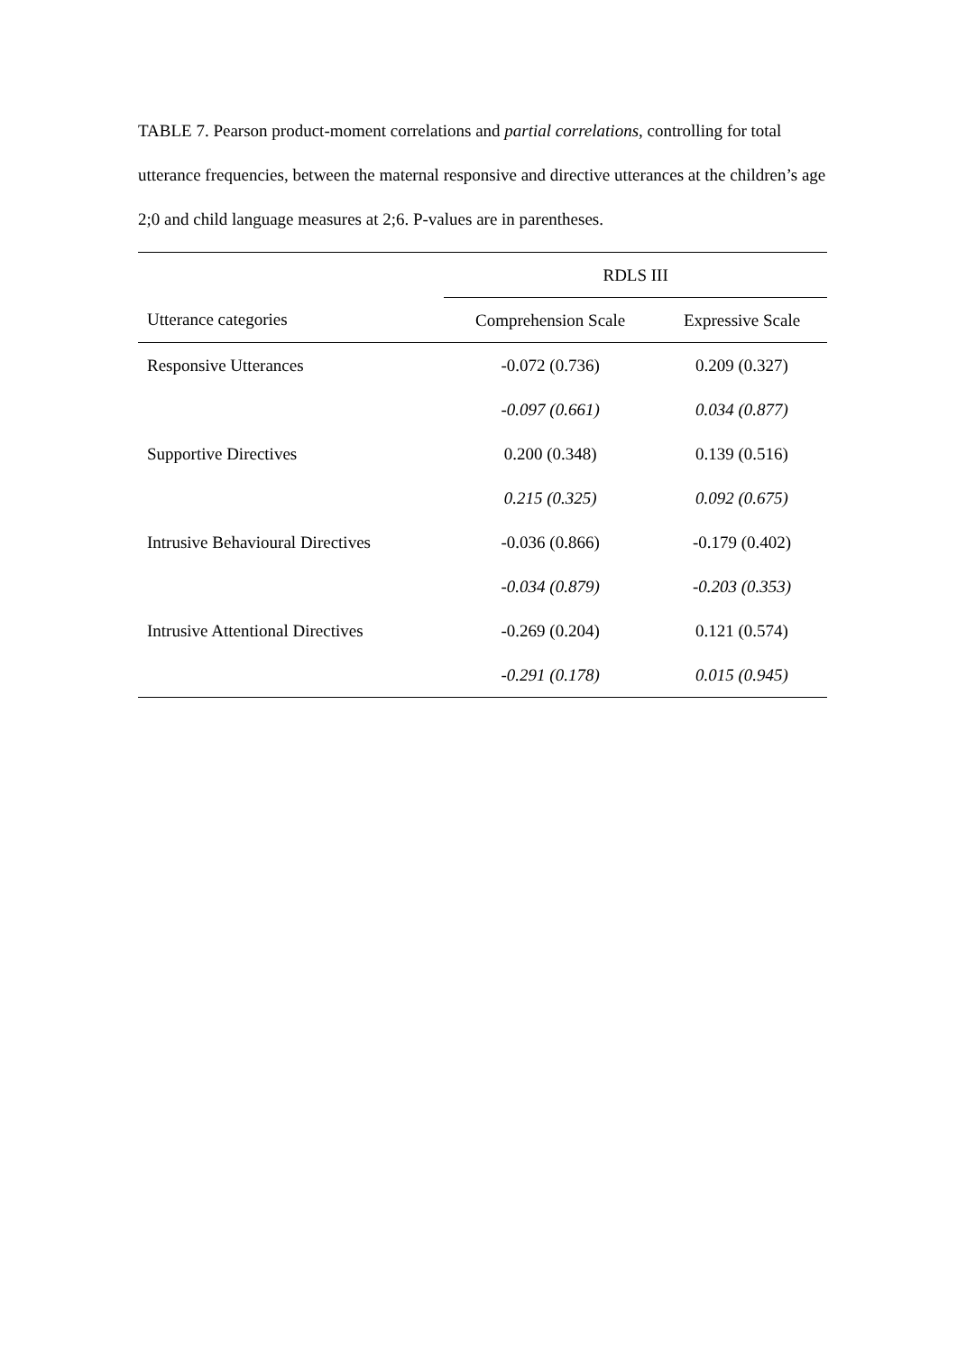TABLE 7. Pearson product-moment correlations and partial correlations, controlling for total utterance frequencies, between the maternal responsive and directive utterances at the children’s age 2;0 and child language measures at 2;6. P-values are in parentheses.
| | RDLS III | |
| --- | --- | --- |
| Utterance categories | Comprehension Scale | Expressive Scale |
| Responsive Utterances | -0.072 (0.736) | 0.209 (0.327) |
| | -0.097 (0.661) | 0.034 (0.877) |
| Supportive Directives | 0.200 (0.348) | 0.139 (0.516) |
| | 0.215 (0.325) | 0.092 (0.675) |
| Intrusive Behavioural Directives | -0.036 (0.866) | -0.179 (0.402) |
| | -0.034 (0.879) | -0.203 (0.353) |
| Intrusive Attentional Directives | -0.269 (0.204) | 0.121 (0.574) |
| | -0.291 (0.178) | 0.015 (0.945) |